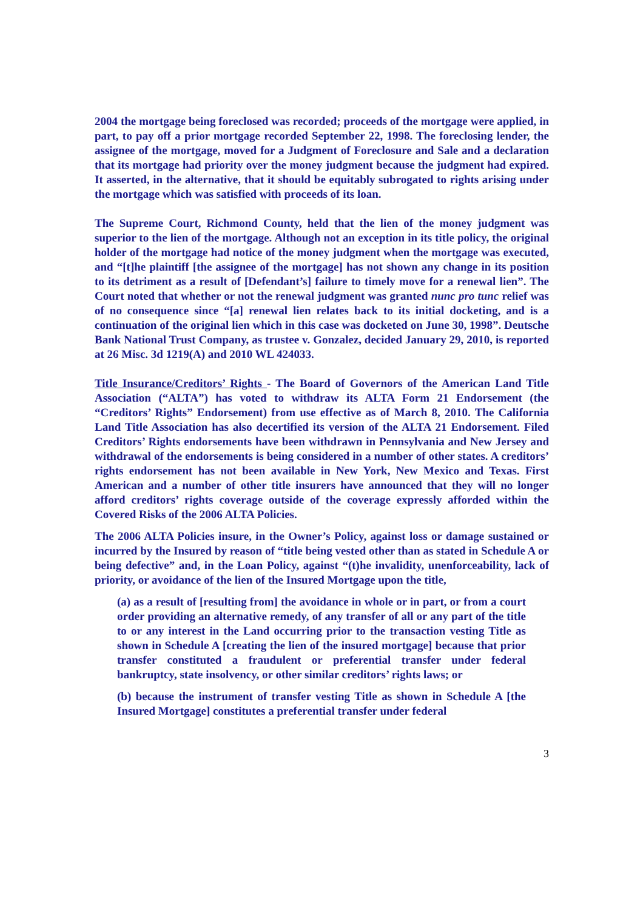2004 the mortgage being foreclosed was recorded; proceeds of the mortgage were applied, in part, to pay off a prior mortgage recorded September 22, 1998. The foreclosing lender, the assignee of the mortgage, moved for a Judgment of Foreclosure and Sale and a declaration that its mortgage had priority over the money judgment because the judgment had expired. It asserted, in the alternative, that it should be equitably subrogated to rights arising under the mortgage which was satisfied with proceeds of its loan.
The Supreme Court, Richmond County, held that the lien of the money judgment was superior to the lien of the mortgage. Although not an exception in its title policy, the original holder of the mortgage had notice of the money judgment when the mortgage was executed, and “[t]he plaintiff [the assignee of the mortgage] has not shown any change in its position to its detriment as a result of [Defendant’s] failure to timely move for a renewal lien”. The Court noted that whether or not the renewal judgment was granted nunc pro tunc relief was of no consequence since “[a] renewal lien relates back to its initial docketing, and is a continuation of the original lien which in this case was docketed on June 30, 1998”. Deutsche Bank National Trust Company, as trustee v. Gonzalez, decided January 29, 2010, is reported at 26 Misc. 3d 1219(A) and 2010 WL 424033.
Title Insurance/Creditors’ Rights - The Board of Governors of the American Land Title Association (“ALTA”) has voted to withdraw its ALTA Form 21 Endorsement (the “Creditors’ Rights” Endorsement) from use effective as of March 8, 2010. The California Land Title Association has also decertified its version of the ALTA 21 Endorsement. Filed Creditors’ Rights endorsements have been withdrawn in Pennsylvania and New Jersey and withdrawal of the endorsements is being considered in a number of other states. A creditors’ rights endorsement has not been available in New York, New Mexico and Texas. First American and a number of other title insurers have announced that they will no longer afford creditors’ rights coverage outside of the coverage expressly afforded within the Covered Risks of the 2006 ALTA Policies.
The 2006 ALTA Policies insure, in the Owner’s Policy, against loss or damage sustained or incurred by the Insured by reason of “title being vested other than as stated in Schedule A or being defective” and, in the Loan Policy, against “(t)he invalidity, unenforceability, lack of priority, or avoidance of the lien of the Insured Mortgage upon the title,
(a) as a result of [resulting from] the avoidance in whole or in part, or from a court order providing an alternative remedy, of any transfer of all or any part of the title to or any interest in the Land occurring prior to the transaction vesting Title as shown in Schedule A [creating the lien of the insured mortgage] because that prior transfer constituted a fraudulent or preferential transfer under federal bankruptcy, state insolvency, or other similar creditors’ rights laws; or
(b) because the instrument of transfer vesting Title as shown in Schedule A [the Insured Mortgage] constitutes a preferential transfer under federal
3